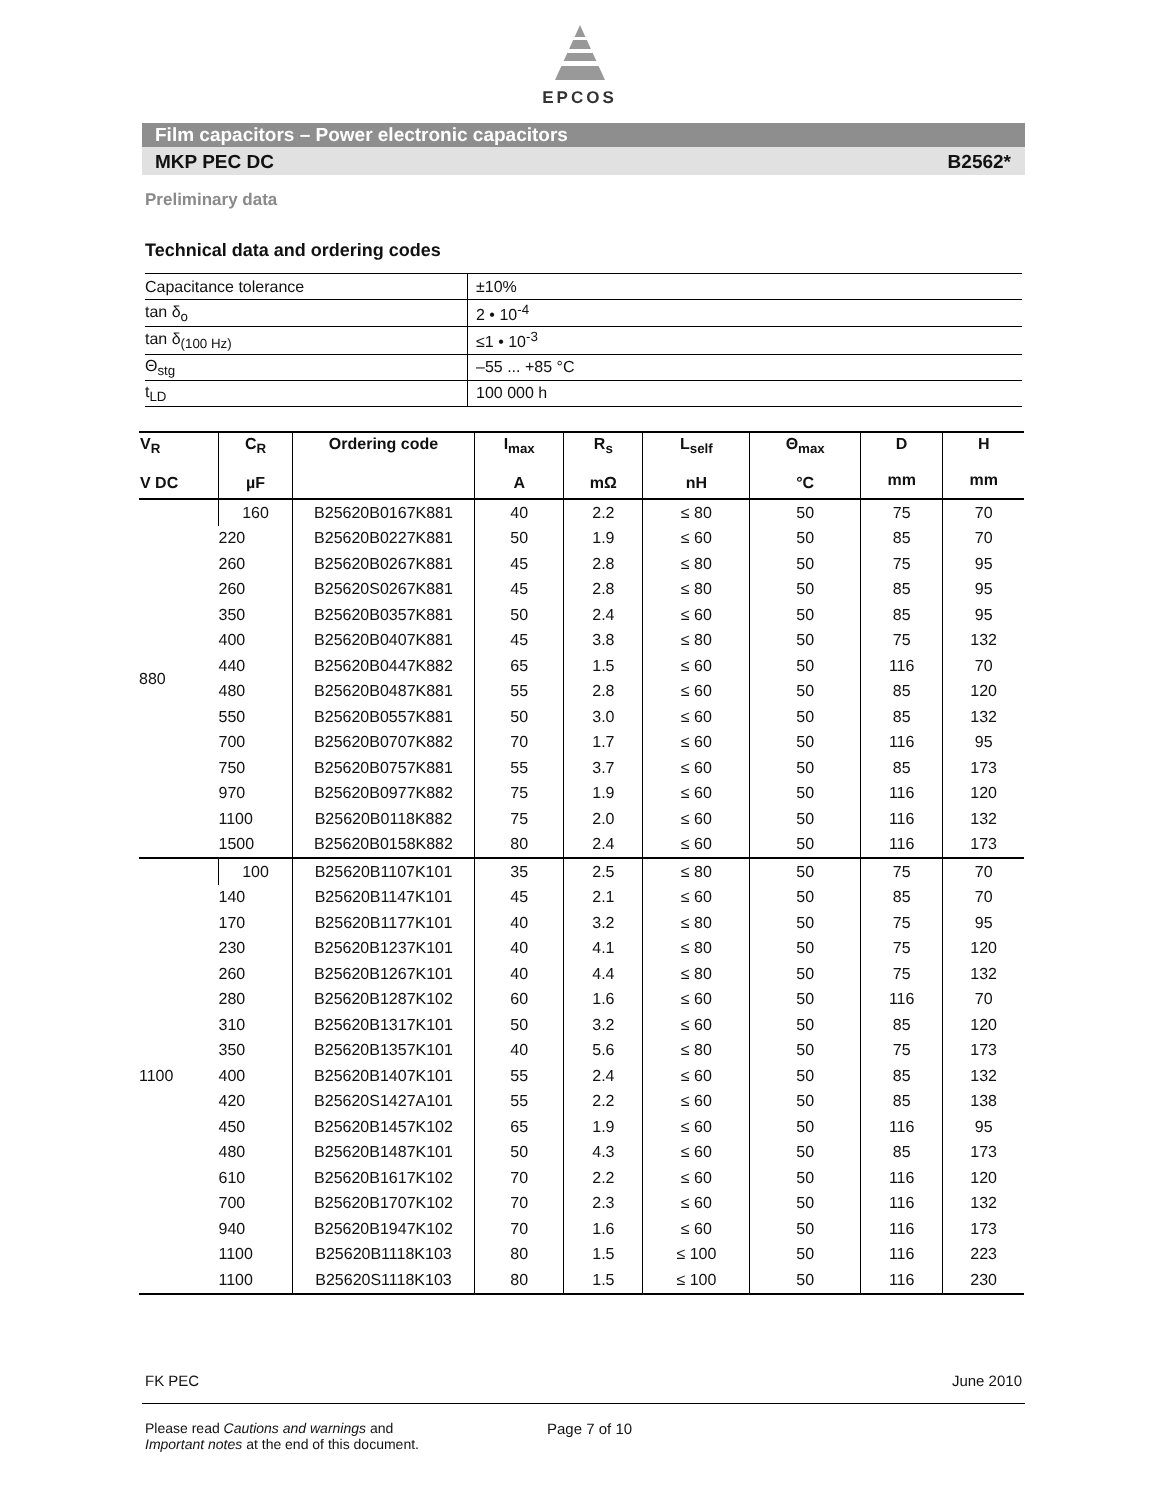EPCOS
Film capacitors – Power electronic capacitors
MKP PEC DC B2562*
Preliminary data
Technical data and ordering codes
| Capacitance tolerance | ±10% |
| tan δ<sub>o</sub> | 2 • 10<sup>-4</sup> |
| tan δ<sub>(100 Hz)</sub> | ≤1 • 10<sup>-3</sup> |
| Θ<sub>stg</sub> | –55 ... +85 °C |
| t<sub>LD</sub> | 100 000 h |
| V<sub>R</sub> V DC | C<sub>R</sub> µF | Ordering code | I<sub>max</sub> A | R<sub>s</sub> mΩ | L<sub>self</sub> nH | Θ<sub>max</sub> °C | D mm | H mm |
| --- | --- | --- | --- | --- | --- | --- | --- | --- |
| 880 | 160 | B25620B0167K881 | 40 | 2.2 | ≤ 80 | 50 | 75 | 70 |
| | 220 | B25620B0227K881 | 50 | 1.9 | ≤ 60 | 50 | 85 | 70 |
| | 260 | B25620B0267K881 | 45 | 2.8 | ≤ 80 | 50 | 75 | 95 |
| | 260 | B25620S0267K881 | 45 | 2.8 | ≤ 80 | 50 | 85 | 95 |
| | 350 | B25620B0357K881 | 50 | 2.4 | ≤ 60 | 50 | 85 | 95 |
| | 400 | B25620B0407K881 | 45 | 3.8 | ≤ 80 | 50 | 75 | 132 |
| | 440 | B25620B0447K882 | 65 | 1.5 | ≤ 60 | 50 | 116 | 70 |
| | 480 | B25620B0487K881 | 55 | 2.8 | ≤ 60 | 50 | 85 | 120 |
| | 550 | B25620B0557K881 | 50 | 3.0 | ≤ 60 | 50 | 85 | 132 |
| | 700 | B25620B0707K882 | 70 | 1.7 | ≤ 60 | 50 | 116 | 95 |
| | 750 | B25620B0757K881 | 55 | 3.7 | ≤ 60 | 50 | 85 | 173 |
| | 970 | B25620B0977K882 | 75 | 1.9 | ≤ 60 | 50 | 116 | 120 |
| | 1100 | B25620B0118K882 | 75 | 2.0 | ≤ 60 | 50 | 116 | 132 |
| | 1500 | B25620B0158K882 | 80 | 2.4 | ≤ 60 | 50 | 116 | 173 |
| 1100 | 100 | B25620B1107K101 | 35 | 2.5 | ≤ 80 | 50 | 75 | 70 |
| | 140 | B25620B1147K101 | 45 | 2.1 | ≤ 60 | 50 | 85 | 70 |
| | 170 | B25620B1177K101 | 40 | 3.2 | ≤ 80 | 50 | 75 | 95 |
| | 230 | B25620B1237K101 | 40 | 4.1 | ≤ 80 | 50 | 75 | 120 |
| | 260 | B25620B1267K101 | 40 | 4.4 | ≤ 80 | 50 | 75 | 132 |
| | 280 | B25620B1287K102 | 60 | 1.6 | ≤ 60 | 50 | 116 | 70 |
| | 310 | B25620B1317K101 | 50 | 3.2 | ≤ 60 | 50 | 85 | 120 |
| | 350 | B25620B1357K101 | 40 | 5.6 | ≤ 80 | 50 | 75 | 173 |
| | 400 | B25620B1407K101 | 55 | 2.4 | ≤ 60 | 50 | 85 | 132 |
| | 420 | B25620S1427A101 | 55 | 2.2 | ≤ 60 | 50 | 85 | 138 |
| | 450 | B25620B1457K102 | 65 | 1.9 | ≤ 60 | 50 | 116 | 95 |
| | 480 | B25620B1487K101 | 50 | 4.3 | ≤ 60 | 50 | 85 | 173 |
| | 610 | B25620B1617K102 | 70 | 2.2 | ≤ 60 | 50 | 116 | 120 |
| | 700 | B25620B1707K102 | 70 | 2.3 | ≤ 60 | 50 | 116 | 132 |
| | 940 | B25620B1947K102 | 70 | 1.6 | ≤ 60 | 50 | 116 | 173 |
| | 1100 | B25620B1118K103 | 80 | 1.5 | ≤ 100 | 50 | 116 | 223 |
| | 1100 | B25620S1118K103 | 80 | 1.5 | ≤ 100 | 50 | 116 | 230 |
FK PEC June 2010
Please read Cautions and warnings and
Important notes at the end of this document.
Page 7 of 10